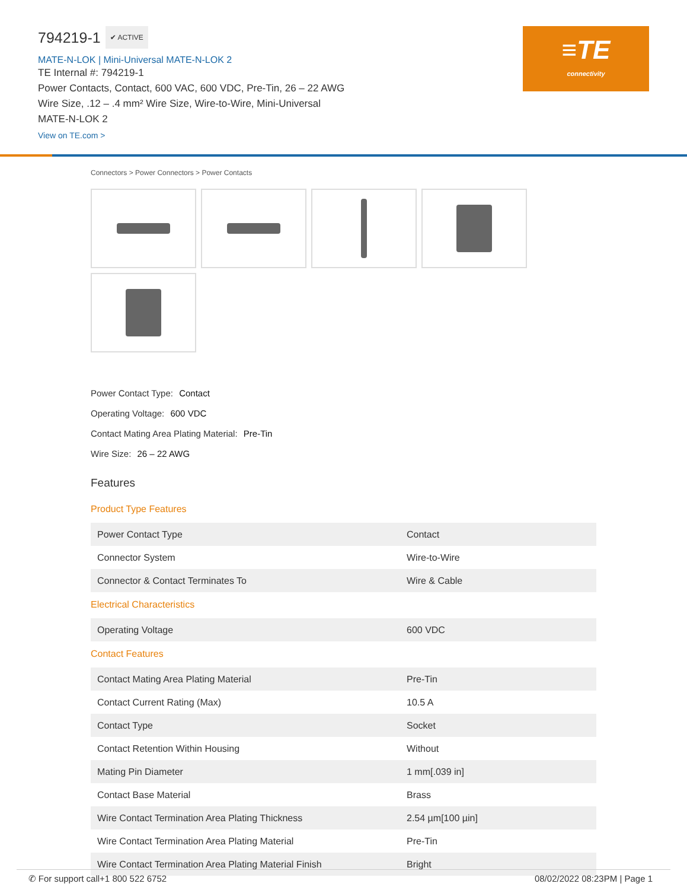794219-1 ✔ ACTIVE
MATE-N-LOK | Mini-Universal MATE-N-LOK 2
TE Internal #: 794219-1
Power Contacts, Contact, 600 VAC, 600 VDC, Pre-Tin, 26 – 22 AWG Wire Size, .12 – .4 mm² Wire Size, Wire-to-Wire, Mini-Universal MATE-N-LOK 2
View on TE.com >
≡TE
connectivity
Connectors > Power Connectors > Power Contacts
Power Contact Type: Contact
Operating Voltage: 600 VDC
Contact Mating Area Plating Material: Pre-Tin
Wire Size: 26 – 22 AWG
Features
Product Type Features
| Power Contact Type | Contact |
| Connector System | Wire-to-Wire |
| Connector & Contact Terminates To | Wire & Cable |
Electrical Characteristics
| Operating Voltage | 600 VDC |
Contact Features
| Contact Mating Area Plating Material | Pre-Tin |
| Contact Current Rating (Max) | 10.5 A |
| Contact Type | Socket |
| Contact Retention Within Housing | Without |
| Mating Pin Diameter | 1 mm[.039 in] |
| Contact Base Material | Brass |
| Wire Contact Termination Area Plating Thickness | 2.54 µm[100 µin] |
| Wire Contact Termination Area Plating Material | Pre-Tin |
| Wire Contact Termination Area Plating Material Finish | Bright |
✆ For support call+1 800 522 6752 08/02/2022 08:23PM | Page 1